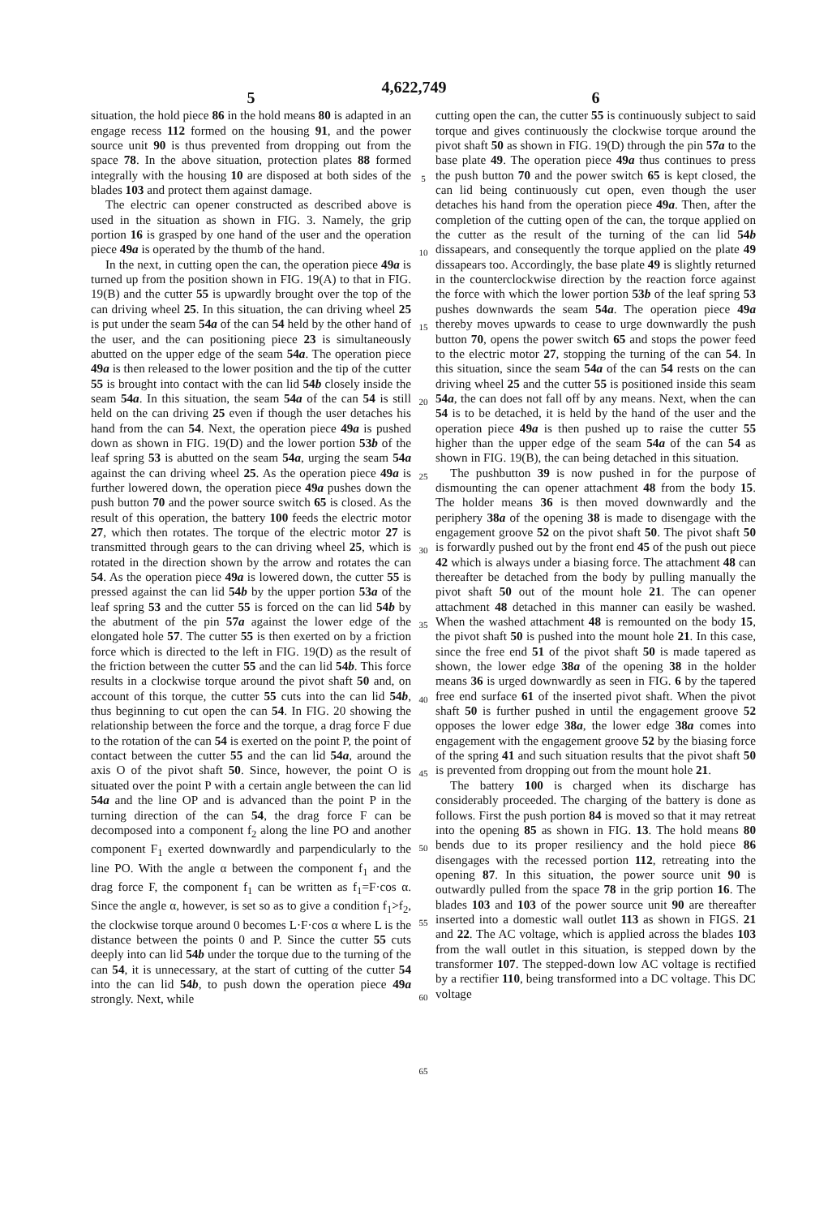4,622,749
5
situation, the hold piece 86 in the hold means 80 is adapted in an engage recess 112 formed on the housing 91, and the power source unit 90 is thus prevented from dropping out from the space 78. In the above situation, protection plates 88 formed integrally with the housing 10 are disposed at both sides of the blades 103 and protect them against damage.
The electric can opener constructed as described above is used in the situation as shown in FIG. 3. Namely, the grip portion 16 is grasped by one hand of the user and the operation piece 49a is operated by the thumb of the hand.
In the next, in cutting open the can, the operation piece 49a is turned up from the position shown in FIG. 19(A) to that in FIG. 19(B) and the cutter 55 is upwardly brought over the top of the can driving wheel 25. In this situation, the can driving wheel 25 is put under the seam 54a of the can 54 held by the other hand of the user, and the can positioning piece 23 is simultaneously abutted on the upper edge of the seam 54a. The operation piece 49a is then released to the lower position and the tip of the cutter 55 is brought into contact with the can lid 54b closely inside the seam 54a. In this situation, the seam 54a of the can 54 is still held on the can driving 25 even if though the user detaches his hand from the can 54. Next, the operation piece 49a is pushed down as shown in FIG. 19(D) and the lower portion 53b of the leaf spring 53 is abutted on the seam 54a, urging the seam 54a against the can driving wheel 25. As the operation piece 49a is further lowered down, the operation piece 49a pushes down the push button 70 and the power source switch 65 is closed. As the result of this operation, the battery 100 feeds the electric motor 27, which then rotates. The torque of the electric motor 27 is transmitted through gears to the can driving wheel 25, which is rotated in the direction shown by the arrow and rotates the can 54. As the operation piece 49a is lowered down, the cutter 55 is pressed against the can lid 54b by the upper portion 53a of the leaf spring 53 and the cutter 55 is forced on the can lid 54b by the abutment of the pin 57a against the lower edge of the elongated hole 57. The cutter 55 is then exerted on by a friction force which is directed to the left in FIG. 19(D) as the result of the friction between the cutter 55 and the can lid 54b. This force results in a clockwise torque around the pivot shaft 50 and, on account of this torque, the cutter 55 cuts into the can lid 54b, thus beginning to cut open the can 54. In FIG. 20 showing the relationship between the force and the torque, a drag force F due to the rotation of the can 54 is exerted on the point P, the point of contact between the cutter 55 and the can lid 54a, around the axis O of the pivot shaft 50. Since, however, the point O is situated over the point P with a certain angle between the can lid 54a and the line OP and is advanced than the point P in the turning direction of the can 54, the drag force F can be decomposed into a component f<sub>2</sub> along the line PO and another component F<sub>1</sub> exerted downwardly and parpendicularly to the line PO. With the angle α between the component f<sub>1</sub> and the drag force F, the component f<sub>1</sub> can be written as f<sub>1</sub>=F·cos α. Since the angle α, however, is set so as to give a condition f<sub>1</sub>>f<sub>2</sub>, the clockwise torque around 0 becomes L·F·cos α where L is the distance between the points 0 and P. Since the cutter 55 cuts deeply into can lid 54b under the torque due to the turning of the can 54, it is unnecessary, at the start of cutting of the cutter 54 into the can lid 54b, to push down the operation piece 49a strongly. Next, while
5
10
15
20
25
30
35
40
45
50
55
60
65
6
cutting open the can, the cutter 55 is continuously subject to said torque and gives continuously the clockwise torque around the pivot shaft 50 as shown in FIG. 19(D) through the pin 57a to the base plate 49. The operation piece 49a thus continues to press the push button 70 and the power switch 65 is kept closed, the can lid being continuously cut open, even though the user detaches his hand from the operation piece 49a. Then, after the completion of the cutting open of the can, the torque applied on the cutter as the result of the turning of the can lid 54b dissapears, and consequently the torque applied on the plate 49 dissapears too. Accordingly, the base plate 49 is slightly returned in the counterclockwise direction by the reaction force against the force with which the lower portion 53b of the leaf spring 53 pushes downwards the seam 54a. The operation piece 49a thereby moves upwards to cease to urge downwardly the push button 70, opens the power switch 65 and stops the power feed to the electric motor 27, stopping the turning of the can 54. In this situation, since the seam 54a of the can 54 rests on the can driving wheel 25 and the cutter 55 is positioned inside this seam 54a, the can does not fall off by any means. Next, when the can 54 is to be detached, it is held by the hand of the user and the operation piece 49a is then pushed up to raise the cutter 55 higher than the upper edge of the seam 54a of the can 54 as shown in FIG. 19(B), the can being detached in this situation.
The pushbutton 39 is now pushed in for the purpose of dismounting the can opener attachment 48 from the body 15. The holder means 36 is then moved downwardly and the periphery 38a of the opening 38 is made to disengage with the engagement groove 52 on the pivot shaft 50. The pivot shaft 50 is forwardly pushed out by the front end 45 of the push out piece 42 which is always under a biasing force. The attachment 48 can thereafter be detached from the body by pulling manually the pivot shaft 50 out of the mount hole 21. The can opener attachment 48 detached in this manner can easily be washed. When the washed attachment 48 is remounted on the body 15, the pivot shaft 50 is pushed into the mount hole 21. In this case, since the free end 51 of the pivot shaft 50 is made tapered as shown, the lower edge 38a of the opening 38 in the holder means 36 is urged downwardly as seen in FIG. 6 by the tapered free end surface 61 of the inserted pivot shaft. When the pivot shaft 50 is further pushed in until the engagement groove 52 opposes the lower edge 38a, the lower edge 38a comes into engagement with the engagement groove 52 by the biasing force of the spring 41 and such situation results that the pivot shaft 50 is prevented from dropping out from the mount hole 21.
The battery 100 is charged when its discharge has considerably proceeded. The charging of the battery is done as follows. First the push portion 84 is moved so that it may retreat into the opening 85 as shown in FIG. 13. The hold means 80 bends due to its proper resiliency and the hold piece 86 disengages with the recessed portion 112, retreating into the opening 87. In this situation, the power source unit 90 is outwardly pulled from the space 78 in the grip portion 16. The blades 103 and 103 of the power source unit 90 are thereafter inserted into a domestic wall outlet 113 as shown in FIGS. 21 and 22. The AC voltage, which is applied across the blades 103 from the wall outlet in this situation, is stepped down by the transformer 107. The stepped-down low AC voltage is rectified by a rectifier 110, being transformed into a DC voltage. This DC voltage